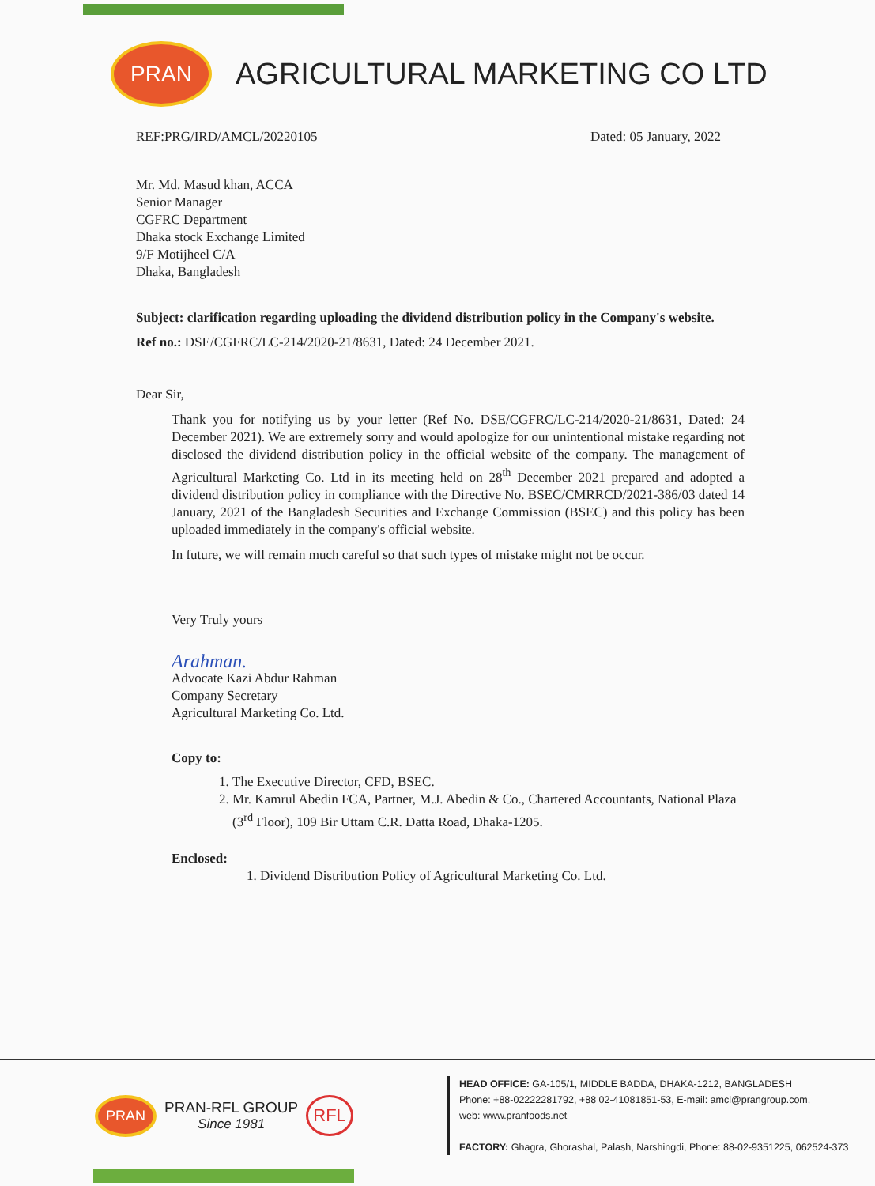PRAN
AGRICULTURAL MARKETING CO LTD
REF:PRG/IRD/AMCL/20220105 Dated: 05 January, 2022
Mr. Md. Masud khan, ACCA
Senior Manager
CGFRC Department
Dhaka stock Exchange Limited
9/F Motijheel C/A
Dhaka, Bangladesh
Subject: clarification regarding uploading the dividend distribution policy in the Company's website.
Ref no.: DSE/CGFRC/LC-214/2020-21/8631, Dated: 24 December 2021.
Dear Sir,
Thank you for notifying us by your letter (Ref No. DSE/CGFRC/LC-214/2020-21/8631, Dated: 24 December 2021). We are extremely sorry and would apologize for our unintentional mistake regarding not disclosed the dividend distribution policy in the official website of the company. The management of Agricultural Marketing Co. Ltd in its meeting held on 28<sup>th</sup> December 2021 prepared and adopted a dividend distribution policy in compliance with the Directive No. BSEC/CMRRCD/2021-386/03 dated 14 January, 2021 of the Bangladesh Securities and Exchange Commission (BSEC) and this policy has been uploaded immediately in the company's official website.
In future, we will remain much careful so that such types of mistake might not be occur.
Very Truly yours
Arahman.
Advocate Kazi Abdur Rahman
Company Secretary
Agricultural Marketing Co. Ltd.
Copy to:
1. The Executive Director, CFD, BSEC.
2. Mr. Kamrul Abedin FCA, Partner, M.J. Abedin & Co., Chartered Accountants, National Plaza (3<sup>rd</sup> Floor), 109 Bir Uttam C.R. Datta Road, Dhaka-1205.
Enclosed:
1. Dividend Distribution Policy of Agricultural Marketing Co. Ltd.
PRAN
PRAN-RFL GROUP
Since 1981
RFL
HEAD OFFICE: GA-105/1, MIDDLE BADDA, DHAKA-1212, BANGLADESH
Phone: +88-02222281792, +88 02-41081851-53, E-mail: amcl@prangroup.com,
web: www.pranfoods.net
FACTORY: Ghagra, Ghorashal, Palash, Narshingdi, Phone: 88-02-9351225, 062524-373